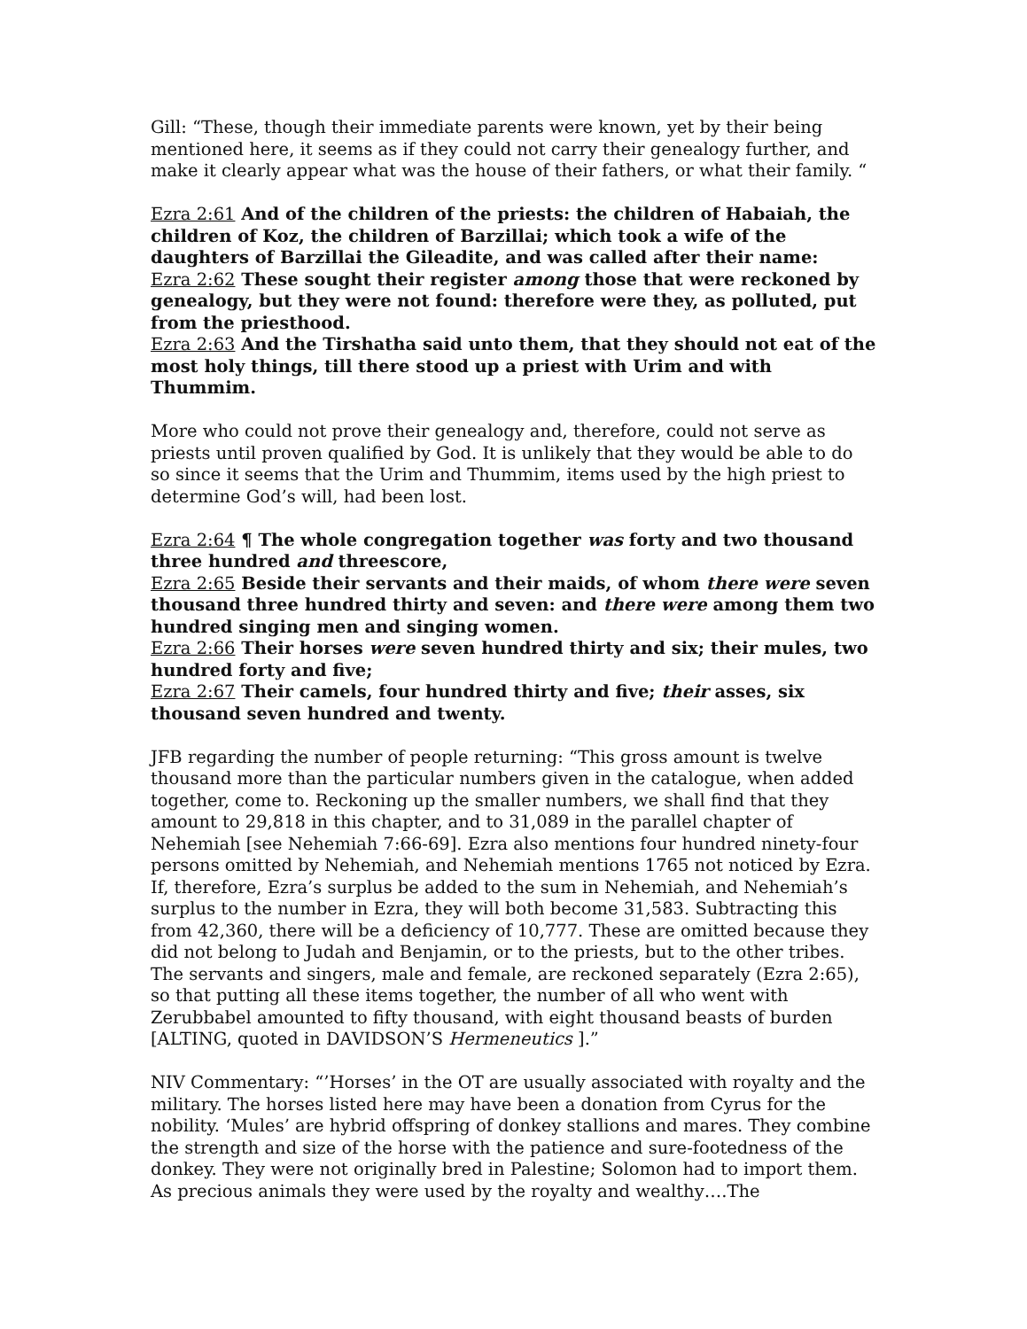Gill: “These, though their immediate parents were known, yet by their being mentioned here, it seems as if they could not carry their genealogy further, and make it clearly appear what was the house of their fathers, or what their family. “
Ezra 2:61 And of the children of the priests: the children of Habaiah, the children of Koz, the children of Barzillai; which took a wife of the daughters of Barzillai the Gileadite, and was called after their name:
Ezra 2:62 These sought their register among those that were reckoned by genealogy, but they were not found: therefore were they, as polluted, put from the priesthood.
Ezra 2:63 And the Tirshatha said unto them, that they should not eat of the most holy things, till there stood up a priest with Urim and with Thummim.
More who could not prove their genealogy and, therefore, could not serve as priests until proven qualified by God. It is unlikely that they would be able to do so since it seems that the Urim and Thummim, items used by the high priest to determine God’s will, had been lost.
Ezra 2:64 ¶ The whole congregation together was forty and two thousand three hundred and threescore,
Ezra 2:65 Beside their servants and their maids, of whom there were seven thousand three hundred thirty and seven: and there were among them two hundred singing men and singing women.
Ezra 2:66 Their horses were seven hundred thirty and six; their mules, two hundred forty and five;
Ezra 2:67 Their camels, four hundred thirty and five; their asses, six thousand seven hundred and twenty.
JFB regarding the number of people returning: “This gross amount is twelve thousand more than the particular numbers given in the catalogue, when added together, come to. Reckoning up the smaller numbers, we shall find that they amount to 29,818 in this chapter, and to 31,089 in the parallel chapter of Nehemiah [see Nehemiah 7:66-69]. Ezra also mentions four hundred ninety-four persons omitted by Nehemiah, and Nehemiah mentions 1765 not noticed by Ezra. If, therefore, Ezra’s surplus be added to the sum in Nehemiah, and Nehemiah’s surplus to the number in Ezra, they will both become 31,583. Subtracting this from 42,360, there will be a deficiency of 10,777. These are omitted because they did not belong to Judah and Benjamin, or to the priests, but to the other tribes. The servants and singers, male and female, are reckoned separately (Ezra 2:65), so that putting all these items together, the number of all who went with Zerubbabel amounted to fifty thousand, with eight thousand beasts of burden [ALTING, quoted in DAVIDSON’S Hermeneutics ].”
NIV Commentary: “’Horses’ in the OT are usually associated with royalty and the military. The horses listed here may have been a donation from Cyrus for the nobility. ‘Mules’ are hybrid offspring of donkey stallions and mares. They combine the strength and size of the horse with the patience and sure-footedness of the donkey. They were not originally bred in Palestine; Solomon had to import them. As precious animals they were used by the royalty and wealthy….The